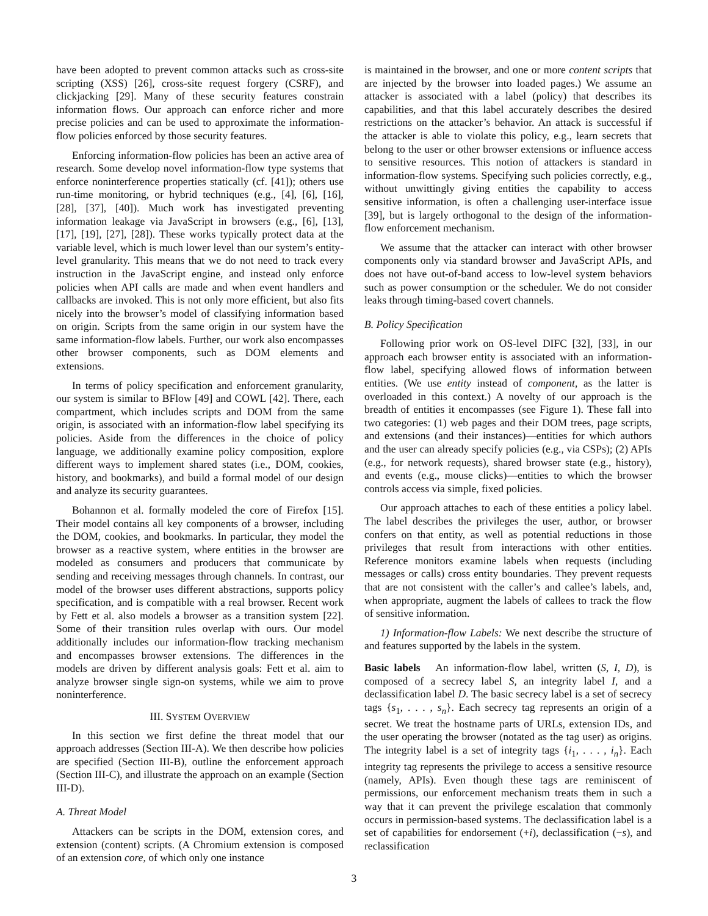have been adopted to prevent common attacks such as cross-site scripting (XSS) [26], cross-site request forgery (CSRF), and clickjacking [29]. Many of these security features constrain information flows. Our approach can enforce richer and more precise policies and can be used to approximate the information-flow policies enforced by those security features.
Enforcing information-flow policies has been an active area of research. Some develop novel information-flow type systems that enforce noninterference properties statically (cf. [41]); others use run-time monitoring, or hybrid techniques (e.g., [4], [6], [16], [28], [37], [40]). Much work has investigated preventing information leakage via JavaScript in browsers (e.g., [6], [13], [17], [19], [27], [28]). These works typically protect data at the variable level, which is much lower level than our system’s entity-level granularity. This means that we do not need to track every instruction in the JavaScript engine, and instead only enforce policies when API calls are made and when event handlers and callbacks are invoked. This is not only more efficient, but also fits nicely into the browser’s model of classifying information based on origin. Scripts from the same origin in our system have the same information-flow labels. Further, our work also encompasses other browser components, such as DOM elements and extensions.
In terms of policy specification and enforcement granularity, our system is similar to BFlow [49] and COWL [42]. There, each compartment, which includes scripts and DOM from the same origin, is associated with an information-flow label specifying its policies. Aside from the differences in the choice of policy language, we additionally examine policy composition, explore different ways to implement shared states (i.e., DOM, cookies, history, and bookmarks), and build a formal model of our design and analyze its security guarantees.
Bohannon et al. formally modeled the core of Firefox [15]. Their model contains all key components of a browser, including the DOM, cookies, and bookmarks. In particular, they model the browser as a reactive system, where entities in the browser are modeled as consumers and producers that communicate by sending and receiving messages through channels. In contrast, our model of the browser uses different abstractions, supports policy specification, and is compatible with a real browser. Recent work by Fett et al. also models a browser as a transition system [22]. Some of their transition rules overlap with ours. Our model additionally includes our information-flow tracking mechanism and encompasses browser extensions. The differences in the models are driven by different analysis goals: Fett et al. aim to analyze browser single sign-on systems, while we aim to prove noninterference.
III. SYSTEM OVERVIEW
In this section we first define the threat model that our approach addresses (Section III-A). We then describe how policies are specified (Section III-B), outline the enforcement approach (Section III-C), and illustrate the approach on an example (Section III-D).
A. Threat Model
Attackers can be scripts in the DOM, extension cores, and extension (content) scripts. (A Chromium extension is composed of an extension core, of which only one instance
is maintained in the browser, and one or more content scripts that are injected by the browser into loaded pages.) We assume an attacker is associated with a label (policy) that describes its capabilities, and that this label accurately describes the desired restrictions on the attacker’s behavior. An attack is successful if the attacker is able to violate this policy, e.g., learn secrets that belong to the user or other browser extensions or influence access to sensitive resources. This notion of attackers is standard in information-flow systems. Specifying such policies correctly, e.g., without unwittingly giving entities the capability to access sensitive information, is often a challenging user-interface issue [39], but is largely orthogonal to the design of the information-flow enforcement mechanism.
We assume that the attacker can interact with other browser components only via standard browser and JavaScript APIs, and does not have out-of-band access to low-level system behaviors such as power consumption or the scheduler. We do not consider leaks through timing-based covert channels.
B. Policy Specification
Following prior work on OS-level DIFC [32], [33], in our approach each browser entity is associated with an information-flow label, specifying allowed flows of information between entities. (We use entity instead of component, as the latter is overloaded in this context.) A novelty of our approach is the breadth of entities it encompasses (see Figure 1). These fall into two categories: (1) web pages and their DOM trees, page scripts, and extensions (and their instances)—entities for which authors and the user can already specify policies (e.g., via CSPs); (2) APIs (e.g., for network requests), shared browser state (e.g., history), and events (e.g., mouse clicks)—entities to which the browser controls access via simple, fixed policies.
Our approach attaches to each of these entities a policy label. The label describes the privileges the user, author, or browser confers on that entity, as well as potential reductions in those privileges that result from interactions with other entities. Reference monitors examine labels when requests (including messages or calls) cross entity boundaries. They prevent requests that are not consistent with the caller’s and callee’s labels, and, when appropriate, augment the labels of callees to track the flow of sensitive information.
1) Information-flow Labels: We next describe the structure of and features supported by the labels in the system.
Basic labels An information-flow label, written (S, I, D), is composed of a secrecy label S, an integrity label I, and a declassification label D. The basic secrecy label is a set of secrecy tags {s<sub>1</sub>, . . . , s<sub>n</sub>}. Each secrecy tag represents an origin of a secret. We treat the hostname parts of URLs, extension IDs, and the user operating the browser (notated as the tag user) as origins. The integrity label is a set of integrity tags {i<sub>1</sub>, . . . , i<sub>n</sub>}. Each integrity tag represents the privilege to access a sensitive resource (namely, APIs). Even though these tags are reminiscent of permissions, our enforcement mechanism treats them in such a way that it can prevent the privilege escalation that commonly occurs in permission-based systems. The declassification label is a set of capabilities for endorsement (+i), declassification (−s), and reclassification
3